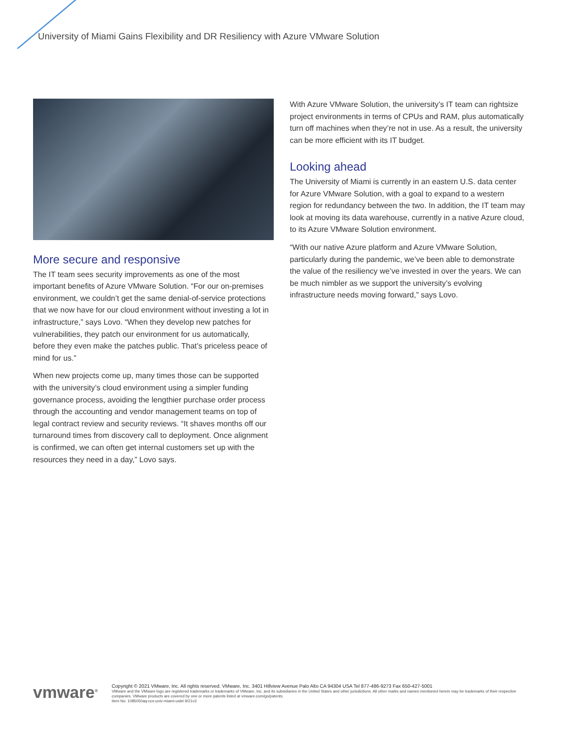University of Miami Gains Flexibility and DR Resiliency with Azure VMware Solution
More secure and responsive
The IT team sees security improvements as one of the most important benefits of Azure VMware Solution. “For our on-premises environment, we couldn’t get the same denial-of-service protections that we now have for our cloud environment without investing a lot in infrastructure,” says Lovo. “When they develop new patches for vulnerabilities, they patch our environment for us automatically, before they even make the patches public. That’s priceless peace of mind for us.”
When new projects come up, many times those can be supported with the university’s cloud environment using a simpler funding governance process, avoiding the lengthier purchase order process through the accounting and vendor management teams on top of legal contract review and security reviews. “It shaves months off our turnaround times from discovery call to deployment. Once alignment is confirmed, we can often get internal customers set up with the resources they need in a day,” Lovo says.
With Azure VMware Solution, the university’s IT team can rightsize project environments in terms of CPUs and RAM, plus automatically turn off machines when they’re not in use. As a result, the university can be more efficient with its IT budget.
Looking ahead
The University of Miami is currently in an eastern U.S. data center for Azure VMware Solution, with a goal to expand to a western region for redundancy between the two. In addition, the IT team may look at moving its data warehouse, currently in a native Azure cloud, to its Azure VMware Solution environment.
“With our native Azure platform and Azure VMware Solution, particularly during the pandemic, we’ve been able to demonstrate the value of the resiliency we’ve invested in over the years. We can be much nimbler as we support the university’s evolving infrastructure needs moving forward,” says Lovo.
vmware<sup>®</sup>
Copyright © 2021 VMware, Inc. All rights reserved. VMware, Inc. 3401 Hillview Avenue Palo Alto CA 94304 USA Tel 877-486-9273 Fax 650-427-5001
VMware and the VMware logo are registered trademarks or trademarks of VMware, Inc. and its subsidiaries in the United States and other jurisdictions. All other marks and names mentioned herein may be trademarks of their respective companies. VMware products are covered by one or more patents listed at vmware.com/go/patents.
Item No: 1085050aq-ccs-univ-miami-uslet 9/21v3